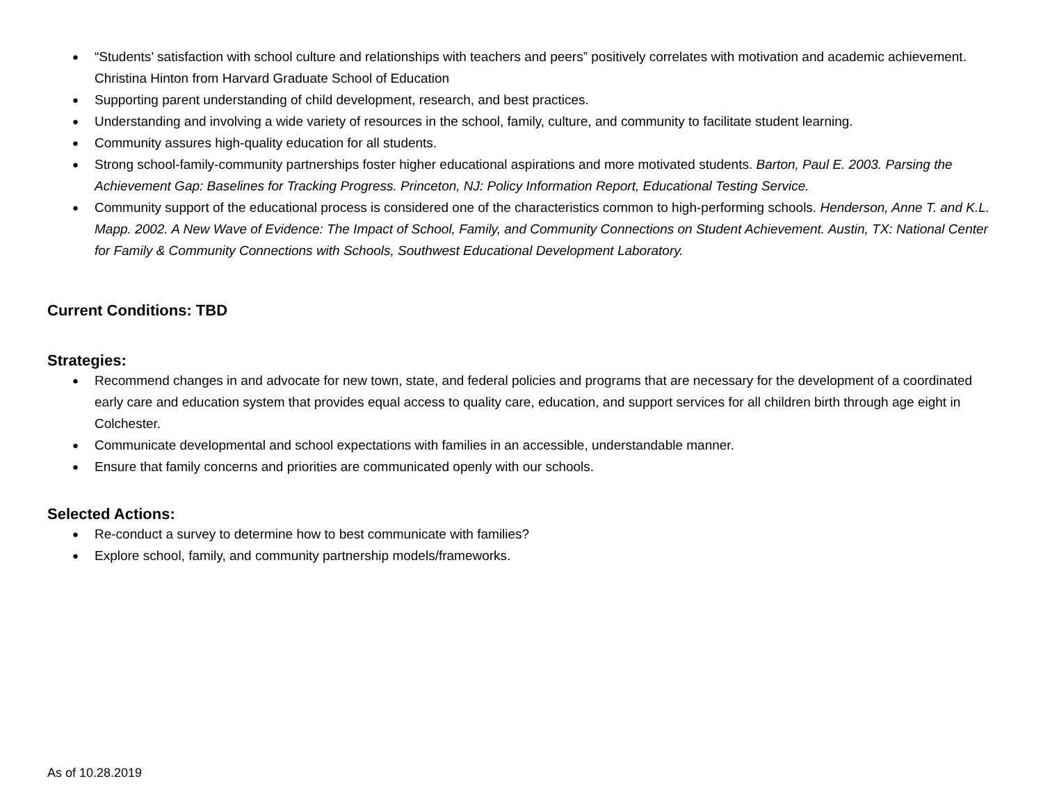● “Students’ satisfaction with school culture and relationships with teachers and peers” positively correlates with motivation and academic achievement. Christina Hinton from Harvard Graduate School of Education
● Supporting parent understanding of child development, research, and best practices.
● Understanding and involving a wide variety of resources in the school, family, culture, and community to facilitate student learning.
● Community assures high-quality education for all students.
● Strong school-family-community partnerships foster higher educational aspirations and more motivated students. Barton, Paul E. 2003. Parsing the Achievement Gap: Baselines for Tracking Progress. Princeton, NJ: Policy Information Report, Educational Testing Service.
● Community support of the educational process is considered one of the characteristics common to high-performing schools. Henderson, Anne T. and K.L. Mapp. 2002. A New Wave of Evidence: The Impact of School, Family, and Community Connections on Student Achievement. Austin, TX: National Center for Family & Community Connections with Schools, Southwest Educational Development Laboratory.
Current Conditions: TBD
Strategies:
● Recommend changes in and advocate for new town, state, and federal policies and programs that are necessary for the development of a coordinated early care and education system that provides equal access to quality care, education, and support services for all children birth through age eight in Colchester.
● Communicate developmental and school expectations with families in an accessible, understandable manner.
● Ensure that family concerns and priorities are communicated openly with our schools.
Selected Actions:
● Re-conduct a survey to determine how to best communicate with families?
● Explore school, family, and community partnership models/frameworks.
As of 10.28.2019